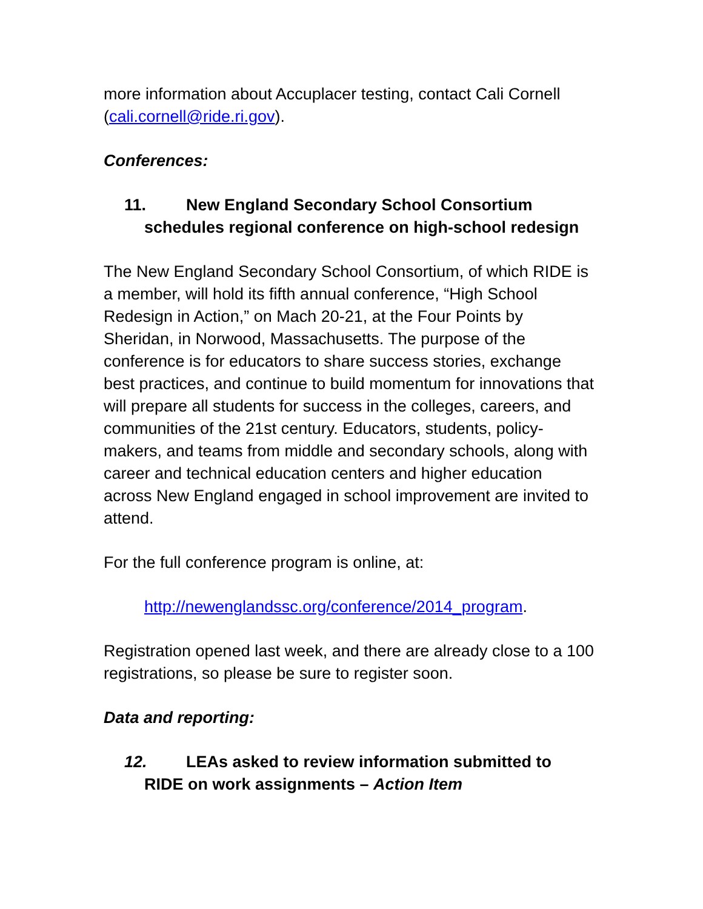more information about Accuplacer testing, contact Cali Cornell (cali.cornell@ride.ri.gov).
Conferences:
11. New England Secondary School Consortium schedules regional conference on high-school redesign
The New England Secondary School Consortium, of which RIDE is a member, will hold its fifth annual conference, “High School Redesign in Action,” on Mach 20-21, at the Four Points by Sheridan, in Norwood, Massachusetts. The purpose of the conference is for educators to share success stories, exchange best practices, and continue to build momentum for innovations that will prepare all students for success in the colleges, careers, and communities of the 21st century. Educators, students, policy-makers, and teams from middle and secondary schools, along with career and technical education centers and higher education across New England engaged in school improvement are invited to attend.
For the full conference program is online, at:
http://newenglandssc.org/conference/2014_program.
Registration opened last week, and there are already close to a 100 registrations, so please be sure to register soon.
Data and reporting:
12. LEAs asked to review information submitted to RIDE on work assignments – Action Item